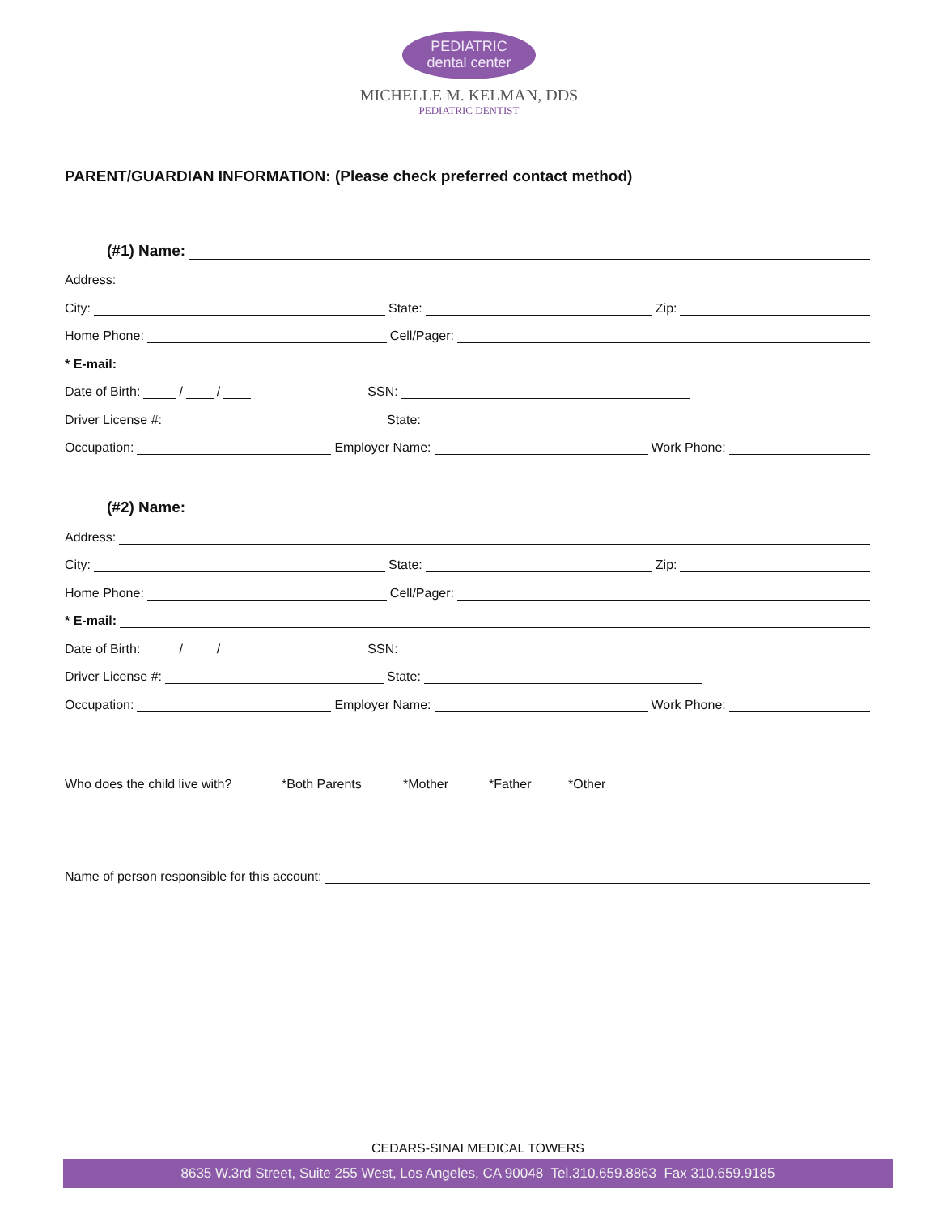PEDIATRIC
dental center
MICHELLE M. KELMAN, DDS
PEDIATRIC DENTIST
PARENT/GUARDIAN INFORMATION: (Please check preferred contact method)
(#1) Name:
Address:
City: State: Zip:
Home Phone: Cell/Pager:
* E-mail:
Date of Birth: / / SSN:
Driver License #: State:
Occupation: Employer Name: Work Phone:
(#2) Name:
Address:
City: State: Zip:
Home Phone: Cell/Pager:
* E-mail:
Date of Birth: / / SSN:
Driver License #: State:
Occupation: Employer Name: Work Phone:
Who does the child live with? *Both Parents *Mother *Father *Other
Name of person responsible for this account:
CEDARS-SINAI MEDICAL TOWERS
8635 W.3rd Street, Suite 255 West, Los Angeles, CA 90048 Tel.310.659.8863 Fax 310.659.9185